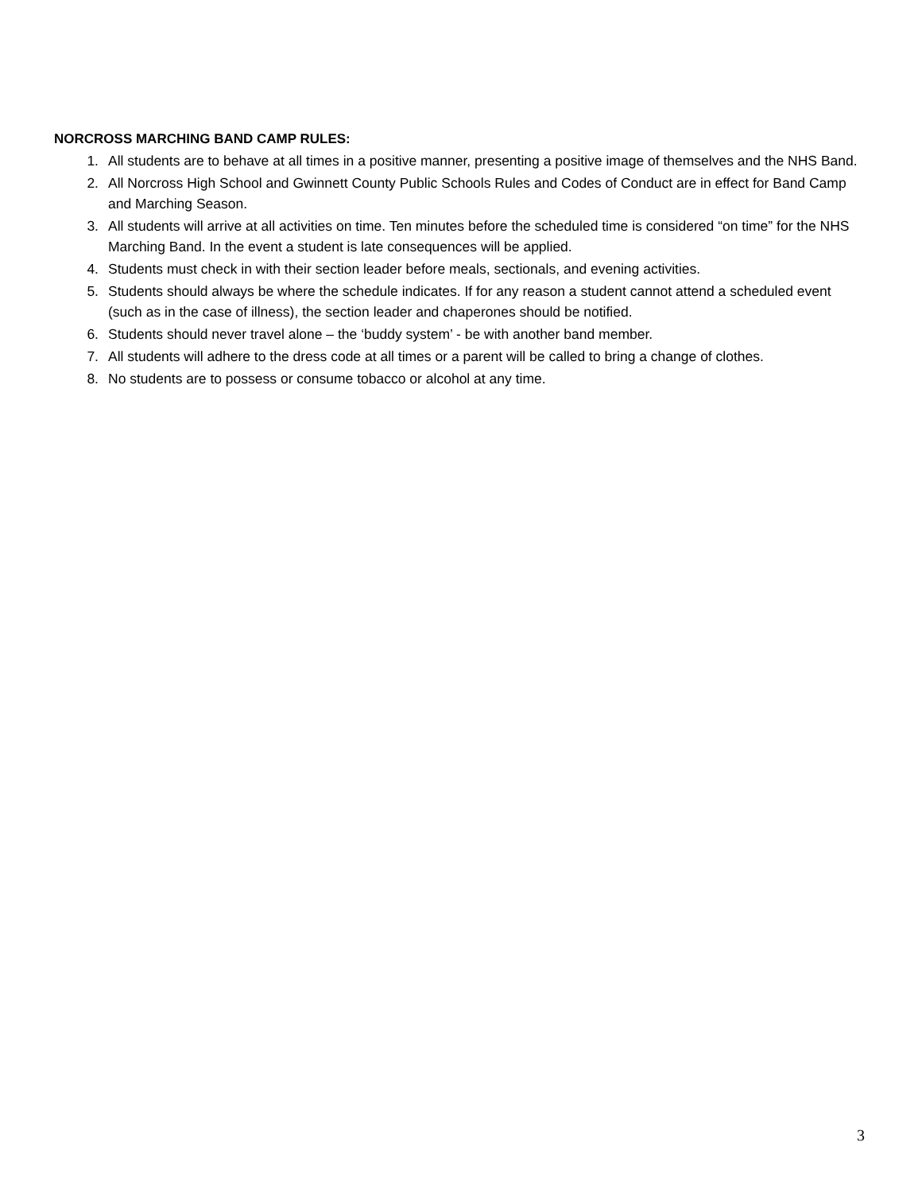NORCROSS MARCHING BAND CAMP RULES:
1. All students are to behave at all times in a positive manner, presenting a positive image of themselves and the NHS Band.
2. All Norcross High School and Gwinnett County Public Schools Rules and Codes of Conduct are in effect for Band Camp and Marching Season.
3. All students will arrive at all activities on time. Ten minutes before the scheduled time is considered “on time” for the NHS Marching Band. In the event a student is late consequences will be applied.
4. Students must check in with their section leader before meals, sectionals, and evening activities.
5. Students should always be where the schedule indicates. If for any reason a student cannot attend a scheduled event (such as in the case of illness), the section leader and chaperones should be notified.
6. Students should never travel alone – the ‘buddy system’ - be with another band member.
7. All students will adhere to the dress code at all times or a parent will be called to bring a change of clothes.
8. No students are to possess or consume tobacco or alcohol at any time.
3